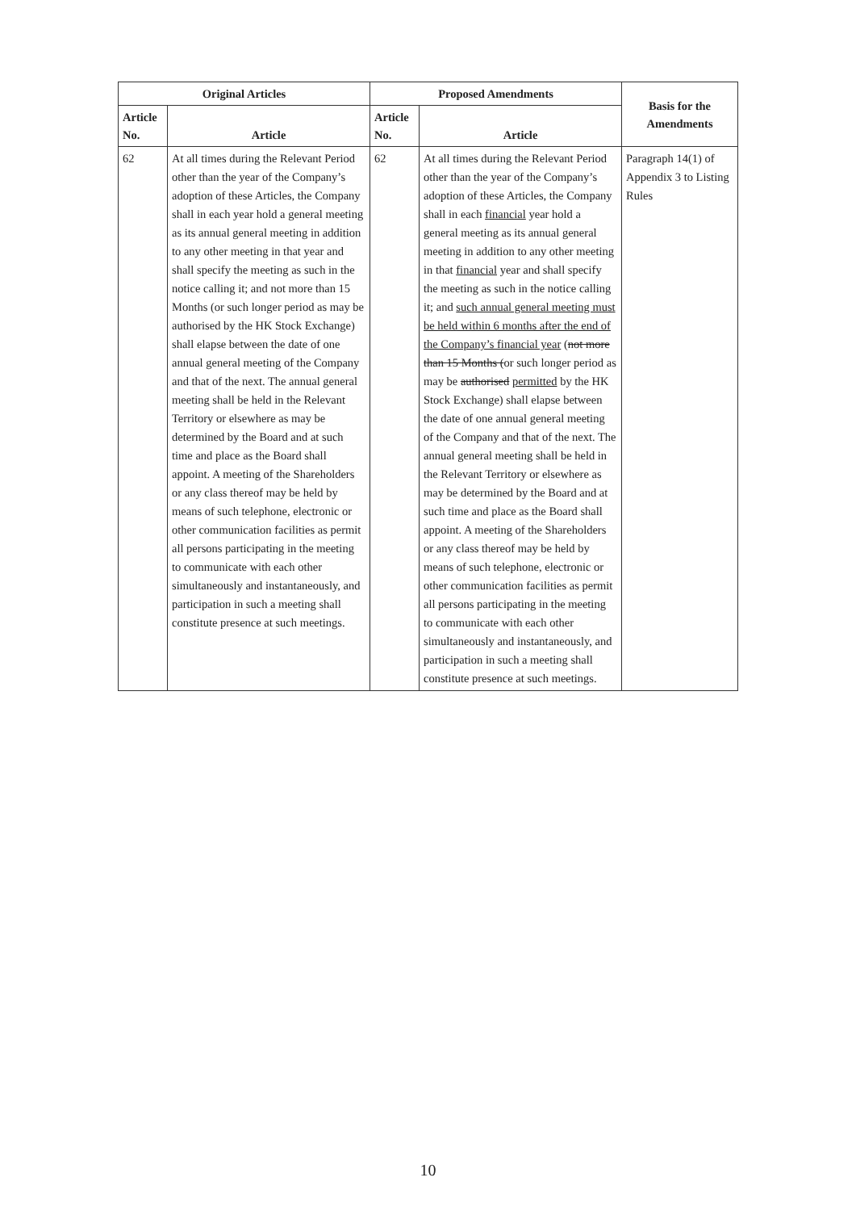| Original Articles | | Proposed Amendments | | Basis for the Amendments |
| --- | --- | --- | --- | --- |
| Article No. | Article | Article No. | Article | |
| 62 | At all times during the Relevant Period other than the year of the Company’s adoption of these Articles, the Company shall in each year hold a general meeting as its annual general meeting in addition to any other meeting in that year and shall specify the meeting as such in the notice calling it; and not more than 15 Months (or such longer period as may be authorised by the HK Stock Exchange) shall elapse between the date of one annual general meeting of the Company and that of the next. The annual general meeting shall be held in the Relevant Territory or elsewhere as may be determined by the Board and at such time and place as the Board shall appoint. A meeting of the Shareholders or any class thereof may be held by means of such telephone, electronic or other communication facilities as permit all persons participating in the meeting to communicate with each other simultaneously and instantaneously, and participation in such a meeting shall constitute presence at such meetings. | 62 | At all times during the Relevant Period other than the year of the Company’s adoption of these Articles, the Company shall in each financial year hold a general meeting as its annual general meeting in addition to any other meeting in that financial year and shall specify the meeting as such in the notice calling it; and such annual general meeting must be held within 6 months after the end of the Company’s financial year ( not more than 15 Months ( or such longer period as may be authorised permitted by the HK Stock Exchange) shall elapse between the date of one annual general meeting of the Company and that of the next. The annual general meeting shall be held in the Relevant Territory or elsewhere as may be determined by the Board and at such time and place as the Board shall appoint. A meeting of the Shareholders or any class thereof may be held by means of such telephone, electronic or other communication facilities as permit all persons participating in the meeting to communicate with each other simultaneously and instantaneously, and participation in such a meeting shall constitute presence at such meetings. | Paragraph 14(1) of Appendix 3 to Listing Rules |
10